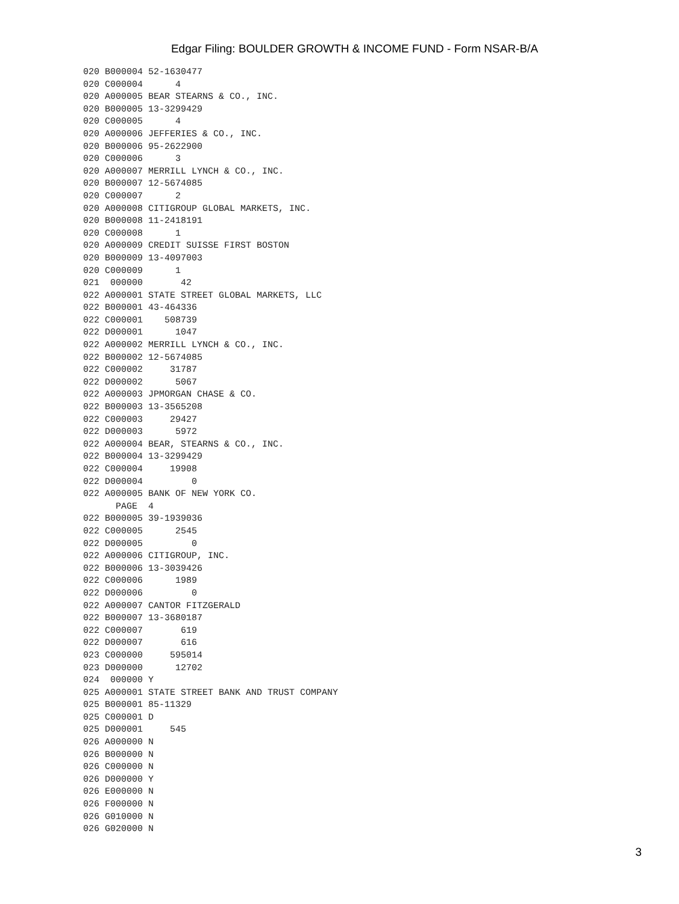Edgar Filing: BOULDER GROWTH & INCOME FUND - Form NSAR-B/A
020 B000004 52-1630477
020 C000004      4
020 A000005 BEAR STEARNS & CO., INC.
020 B000005 13-3299429
020 C000005      4
020 A000006 JEFFERIES & CO., INC.
020 B000006 95-2622900
020 C000006      3
020 A000007 MERRILL LYNCH & CO., INC.
020 B000007 12-5674085
020 C000007      2
020 A000008 CITIGROUP GLOBAL MARKETS, INC.
020 B000008 11-2418191
020 C000008      1
020 A000009 CREDIT SUISSE FIRST BOSTON
020 B000009 13-4097003
020 C000009      1
021  000000       42
022 A000001 STATE STREET GLOBAL MARKETS, LLC
022 B000001 43-464336
022 C000001    508739
022 D000001      1047
022 A000002 MERRILL LYNCH & CO., INC.
022 B000002 12-5674085
022 C000002     31787
022 D000002      5067
022 A000003 JPMORGAN CHASE & CO.
022 B000003 13-3565208
022 C000003     29427
022 D000003      5972
022 A000004 BEAR, STEARNS & CO., INC.
022 B000004 13-3299429
022 C000004     19908
022 D000004         0
022 A000005 BANK OF NEW YORK CO.
      PAGE  4
022 B000005 39-1939036
022 C000005      2545
022 D000005         0
022 A000006 CITIGROUP, INC.
022 B000006 13-3039426
022 C000006      1989
022 D000006         0
022 A000007 CANTOR FITZGERALD
022 B000007 13-3680187
022 C000007       619
022 D000007       616
023 C000000     595014
023 D000000      12702
024  000000 Y
025 A000001 STATE STREET BANK AND TRUST COMPANY
025 B000001 85-11329
025 C000001 D
025 D000001     545
026 A000000 N
026 B000000 N
026 C000000 N
026 D000000 Y
026 E000000 N
026 F000000 N
026 G010000 N
026 G020000 N
3